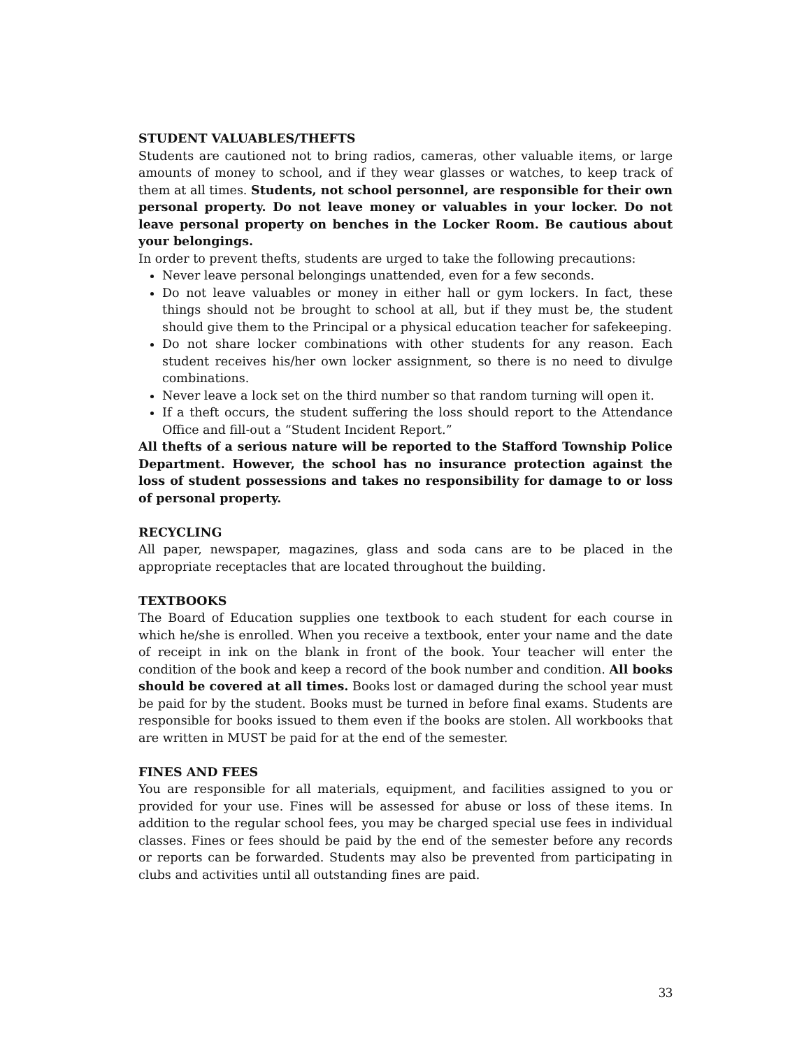STUDENT VALUABLES/THEFTS
Students are cautioned not to bring radios, cameras, other valuable items, or large amounts of money to school, and if they wear glasses or watches, to keep track of them at all times. Students, not school personnel, are responsible for their own personal property. Do not leave money or valuables in your locker. Do not leave personal property on benches in the Locker Room. Be cautious about your belongings.
In order to prevent thefts, students are urged to take the following precautions:
Never leave personal belongings unattended, even for a few seconds.
Do not leave valuables or money in either hall or gym lockers. In fact, these things should not be brought to school at all, but if they must be, the student should give them to the Principal or a physical education teacher for safekeeping.
Do not share locker combinations with other students for any reason. Each student receives his/her own locker assignment, so there is no need to divulge combinations.
Never leave a lock set on the third number so that random turning will open it.
If a theft occurs, the student suffering the loss should report to the Attendance Office and fill-out a “Student Incident Report.”
All thefts of a serious nature will be reported to the Stafford Township Police Department. However, the school has no insurance protection against the loss of student possessions and takes no responsibility for damage to or loss of personal property.
RECYCLING
All paper, newspaper, magazines, glass and soda cans are to be placed in the appropriate receptacles that are located throughout the building.
TEXTBOOKS
The Board of Education supplies one textbook to each student for each course in which he/she is enrolled. When you receive a textbook, enter your name and the date of receipt in ink on the blank in front of the book. Your teacher will enter the condition of the book and keep a record of the book number and condition. All books should be covered at all times. Books lost or damaged during the school year must be paid for by the student. Books must be turned in before final exams. Students are responsible for books issued to them even if the books are stolen. All workbooks that are written in MUST be paid for at the end of the semester.
FINES AND FEES
You are responsible for all materials, equipment, and facilities assigned to you or provided for your use. Fines will be assessed for abuse or loss of these items. In addition to the regular school fees, you may be charged special use fees in individual classes. Fines or fees should be paid by the end of the semester before any records or reports can be forwarded. Students may also be prevented from participating in clubs and activities until all outstanding fines are paid.
33